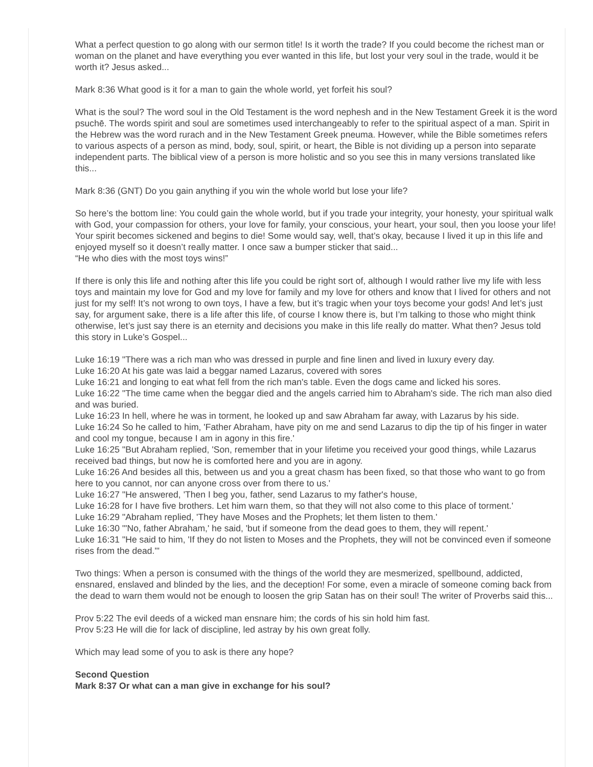What a perfect question to go along with our sermon title! Is it worth the trade? If you could become the richest man or woman on the planet and have everything you ever wanted in this life, but lost your very soul in the trade, would it be worth it? Jesus asked...
Mark 8:36 What good is it for a man to gain the whole world, yet forfeit his soul?
What is the soul? The word soul in the Old Testament is the word nephesh and in the New Testament Greek it is the word psuchē. The words spirit and soul are sometimes used interchangeably to refer to the spiritual aspect of a man. Spirit in the Hebrew was the word rurach and in the New Testament Greek pneuma. However, while the Bible sometimes refers to various aspects of a person as mind, body, soul, spirit, or heart, the Bible is not dividing up a person into separate independent parts. The biblical view of a person is more holistic and so you see this in many versions translated like this...
Mark 8:36 (GNT) Do you gain anything if you win the whole world but lose your life?
So here’s the bottom line: You could gain the whole world, but if you trade your integrity, your honesty, your spiritual walk with God, your compassion for others, your love for family, your conscious, your heart, your soul, then you loose your life! Your spirit becomes sickened and begins to die! Some would say, well, that’s okay, because I lived it up in this life and enjoyed myself so it doesn’t really matter. I once saw a bumper sticker that said...
“He who dies with the most toys wins!”
If there is only this life and nothing after this life you could be right sort of, although I would rather live my life with less toys and maintain my love for God and my love for family and my love for others and know that I lived for others and not just for my self! It’s not wrong to own toys, I have a few, but it’s tragic when your toys become your gods! And let’s just say, for argument sake, there is a life after this life, of course I know there is, but I’m talking to those who might think otherwise, let’s just say there is an eternity and decisions you make in this life really do matter. What then? Jesus told this story in Luke’s Gospel...
Luke 16:19 "There was a rich man who was dressed in purple and fine linen and lived in luxury every day.
Luke 16:20 At his gate was laid a beggar named Lazarus, covered with sores
Luke 16:21 and longing to eat what fell from the rich man's table. Even the dogs came and licked his sores.
Luke 16:22 "The time came when the beggar died and the angels carried him to Abraham's side. The rich man also died and was buried.
Luke 16:23 In hell, where he was in torment, he looked up and saw Abraham far away, with Lazarus by his side.
Luke 16:24 So he called to him, 'Father Abraham, have pity on me and send Lazarus to dip the tip of his finger in water and cool my tongue, because I am in agony in this fire.'
Luke 16:25 "But Abraham replied, 'Son, remember that in your lifetime you received your good things, while Lazarus received bad things, but now he is comforted here and you are in agony.
Luke 16:26 And besides all this, between us and you a great chasm has been fixed, so that those who want to go from here to you cannot, nor can anyone cross over from there to us.'
Luke 16:27 "He answered, 'Then I beg you, father, send Lazarus to my father's house,
Luke 16:28 for I have five brothers. Let him warn them, so that they will not also come to this place of torment.'
Luke 16:29 "Abraham replied, 'They have Moses and the Prophets; let them listen to them.'
Luke 16:30 "'No, father Abraham,' he said, 'but if someone from the dead goes to them, they will repent.'
Luke 16:31 "He said to him, 'If they do not listen to Moses and the Prophets, they will not be convinced even if someone rises from the dead.'"
Two things: When a person is consumed with the things of the world they are mesmerized, spellbound, addicted, ensnared, enslaved and blinded by the lies, and the deception! For some, even a miracle of someone coming back from the dead to warn them would not be enough to loosen the grip Satan has on their soul! The writer of Proverbs said this...
Prov 5:22 The evil deeds of a wicked man ensnare him; the cords of his sin hold him fast.
Prov 5:23 He will die for lack of discipline, led astray by his own great folly.
Which may lead some of you to ask is there any hope?
Second Question
Mark 8:37 Or what can a man give in exchange for his soul?